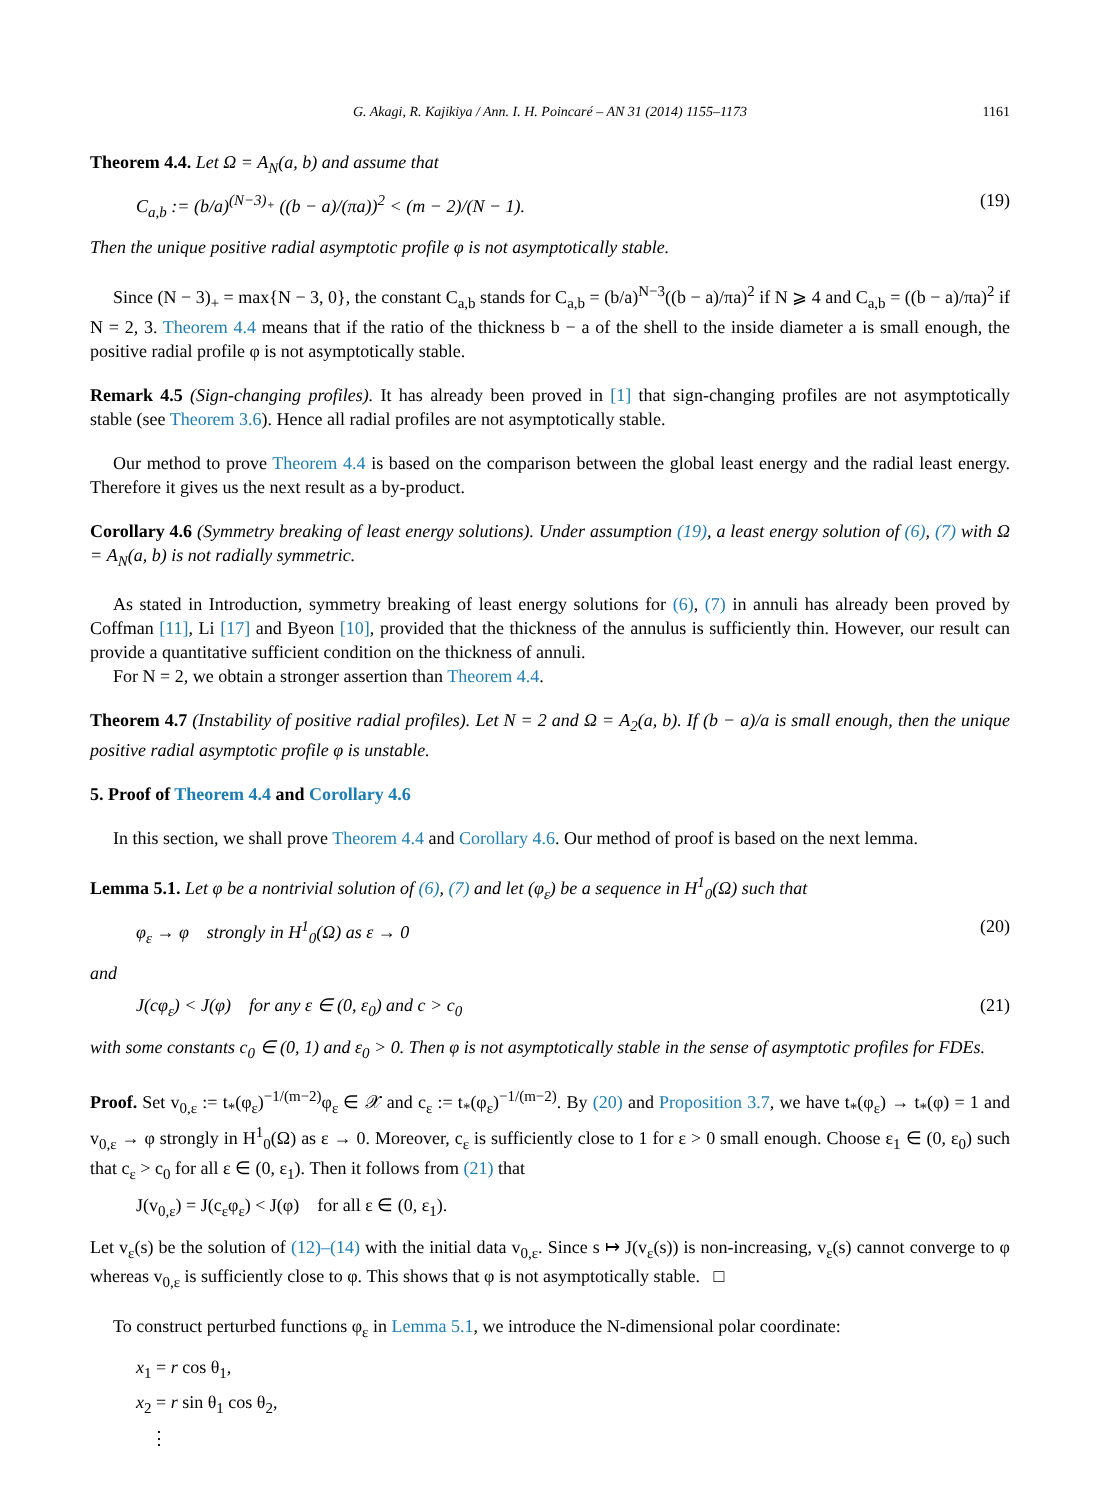G. Akagi, R. Kajikiya / Ann. I. H. Poincaré – AN 31 (2014) 1155–1173 1161
Theorem 4.4. Let Ω = A<sub>N</sub>(a, b) and assume that
C<sub>a,b</sub> := (b/a)<sup>(N−3)<sub>+</sub></sup> ((b − a)/(πa))<sup>2</sup> < (m − 2)/(N − 1). (19)
Then the unique positive radial asymptotic profile φ is not asymptotically stable.
Since (N − 3)<sub>+</sub> = max{N − 3, 0}, the constant C<sub>a,b</sub> stands for C<sub>a,b</sub> = (b/a)<sup>N−3</sup>((b − a)/πa)<sup>2</sup> if N ⩾ 4 and C<sub>a,b</sub> = ((b − a)/πa)<sup>2</sup> if N = 2, 3. Theorem 4.4 means that if the ratio of the thickness b − a of the shell to the inside diameter a is small enough, the positive radial profile φ is not asymptotically stable.
Remark 4.5 (Sign-changing profiles). It has already been proved in [1] that sign-changing profiles are not asymptotically stable (see Theorem 3.6). Hence all radial profiles are not asymptotically stable.
Our method to prove Theorem 4.4 is based on the comparison between the global least energy and the radial least energy. Therefore it gives us the next result as a by-product.
Corollary 4.6 (Symmetry breaking of least energy solutions). Under assumption (19), a least energy solution of (6), (7) with Ω = A<sub>N</sub>(a, b) is not radially symmetric.
As stated in Introduction, symmetry breaking of least energy solutions for (6), (7) in annuli has already been proved by Coffman [11], Li [17] and Byeon [10], provided that the thickness of the annulus is sufficiently thin. However, our result can provide a quantitative sufficient condition on the thickness of annuli.
For N = 2, we obtain a stronger assertion than Theorem 4.4.
Theorem 4.7 (Instability of positive radial profiles). Let N = 2 and Ω = A<sub>2</sub>(a, b). If (b − a)/a is small enough, then the unique positive radial asymptotic profile φ is unstable.
5. Proof of Theorem 4.4 and Corollary 4.6
In this section, we shall prove Theorem 4.4 and Corollary 4.6. Our method of proof is based on the next lemma.
Lemma 5.1. Let φ be a nontrivial solution of (6), (7) and let (φ<sub>ε</sub>) be a sequence in H<sup>1</sup><sub>0</sub>(Ω) such that
φ<sub>ε</sub> → φ strongly in H<sup>1</sup><sub>0</sub>(Ω) as ε → 0 (20)
and
J(cφ<sub>ε</sub>) < J(φ) for any ε ∈ (0, ε<sub>0</sub>) and c > c<sub>0</sub> (21)
with some constants c<sub>0</sub> ∈ (0, 1) and ε<sub>0</sub> > 0. Then φ is not asymptotically stable in the sense of asymptotic profiles for FDEs.
Proof. Set v<sub>0,ε</sub> := t<sub>*</sub>(φ<sub>ε</sub>)<sup>−1/(m−2)</sup>φ<sub>ε</sub> ∈ 𝒳 and c<sub>ε</sub> := t<sub>*</sub>(φ<sub>ε</sub>)<sup>−1/(m−2)</sup>. By (20) and Proposition 3.7, we have t<sub>*</sub>(φ<sub>ε</sub>) → t<sub>*</sub>(φ) = 1 and v<sub>0,ε</sub> → φ strongly in H<sup>1</sup><sub>0</sub>(Ω) as ε → 0. Moreover, c<sub>ε</sub> is sufficiently close to 1 for ε > 0 small enough. Choose ε<sub>1</sub> ∈ (0, ε<sub>0</sub>) such that c<sub>ε</sub> > c<sub>0</sub> for all ε ∈ (0, ε<sub>1</sub>). Then it follows from (21) that
J(v<sub>0,ε</sub>) = J(c<sub>ε</sub>φ<sub>ε</sub>) < J(φ) for all ε ∈ (0, ε<sub>1</sub>).
Let v<sub>ε</sub>(s) be the solution of (12)–(14) with the initial data v<sub>0,ε</sub>. Since s ↦ J(v<sub>ε</sub>(s)) is non-increasing, v<sub>ε</sub>(s) cannot converge to φ whereas v<sub>0,ε</sub> is sufficiently close to φ. This shows that φ is not asymptotically stable. □
To construct perturbed functions φ<sub>ε</sub> in Lemma 5.1, we introduce the N-dimensional polar coordinate:
x<sub>1</sub> = r cos θ<sub>1</sub>,
x<sub>2</sub> = r sin θ<sub>1</sub> cos θ<sub>2</sub>,
⋮